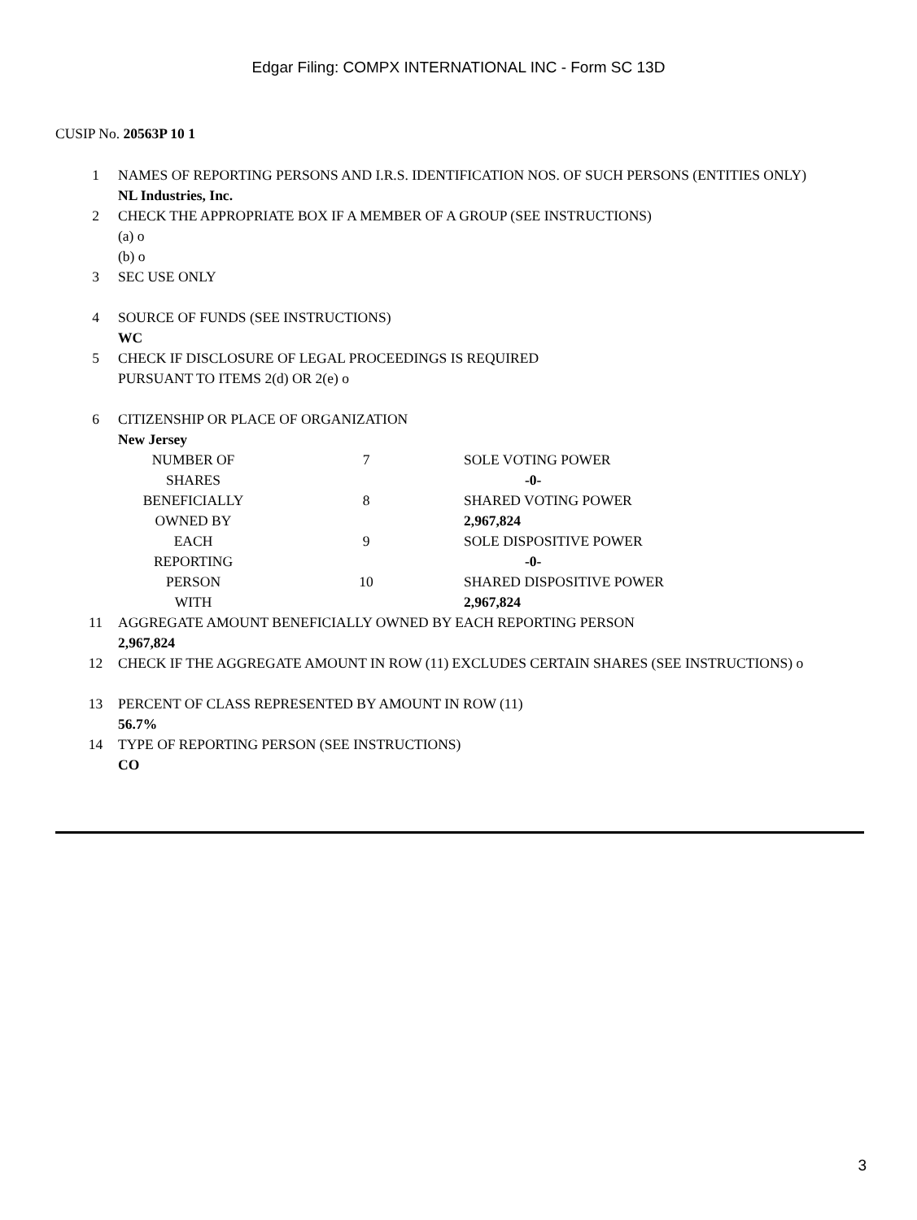Edgar Filing: COMPX INTERNATIONAL INC - Form SC 13D
CUSIP No. 20563P 10 1
| 1 | NAMES OF REPORTING PERSONS AND I.R.S. IDENTIFICATION NOS. OF SUCH PERSONS (ENTITIES ONLY) NL Industries, Inc. |
| 2 | CHECK THE APPROPRIATE BOX IF A MEMBER OF A GROUP (SEE INSTRUCTIONS) (a) o (b) o |
| 3 | SEC USE ONLY |
| 4 | SOURCE OF FUNDS (SEE INSTRUCTIONS) WC |
| 5 | CHECK IF DISCLOSURE OF LEGAL PROCEEDINGS IS REQUIRED PURSUANT TO ITEMS 2(d) OR 2(e) o |
| 6 | CITIZENSHIP OR PLACE OF ORGANIZATION New Jersey |
| | / NUMBER OF / 7 / SOLE VOTING POWER / / SHARES / / -0- / / BENEFICIALLY / 8 / SHARED VOTING POWER / / OWNED BY / / 2,967,824 / / EACH / 9 / SOLE DISPOSITIVE POWER / / REPORTING / / -0- / / PERSON / 10 / SHARED DISPOSITIVE POWER / / WITH / / 2,967,824 / |
| 11 | AGGREGATE AMOUNT BENEFICIALLY OWNED BY EACH REPORTING PERSON 2,967,824 |
| 12 | CHECK IF THE AGGREGATE AMOUNT IN ROW (11) EXCLUDES CERTAIN SHARES (SEE INSTRUCTIONS) o |
| 13 | PERCENT OF CLASS REPRESENTED BY AMOUNT IN ROW (11) 56.7% |
| 14 | TYPE OF REPORTING PERSON (SEE INSTRUCTIONS) CO |
3